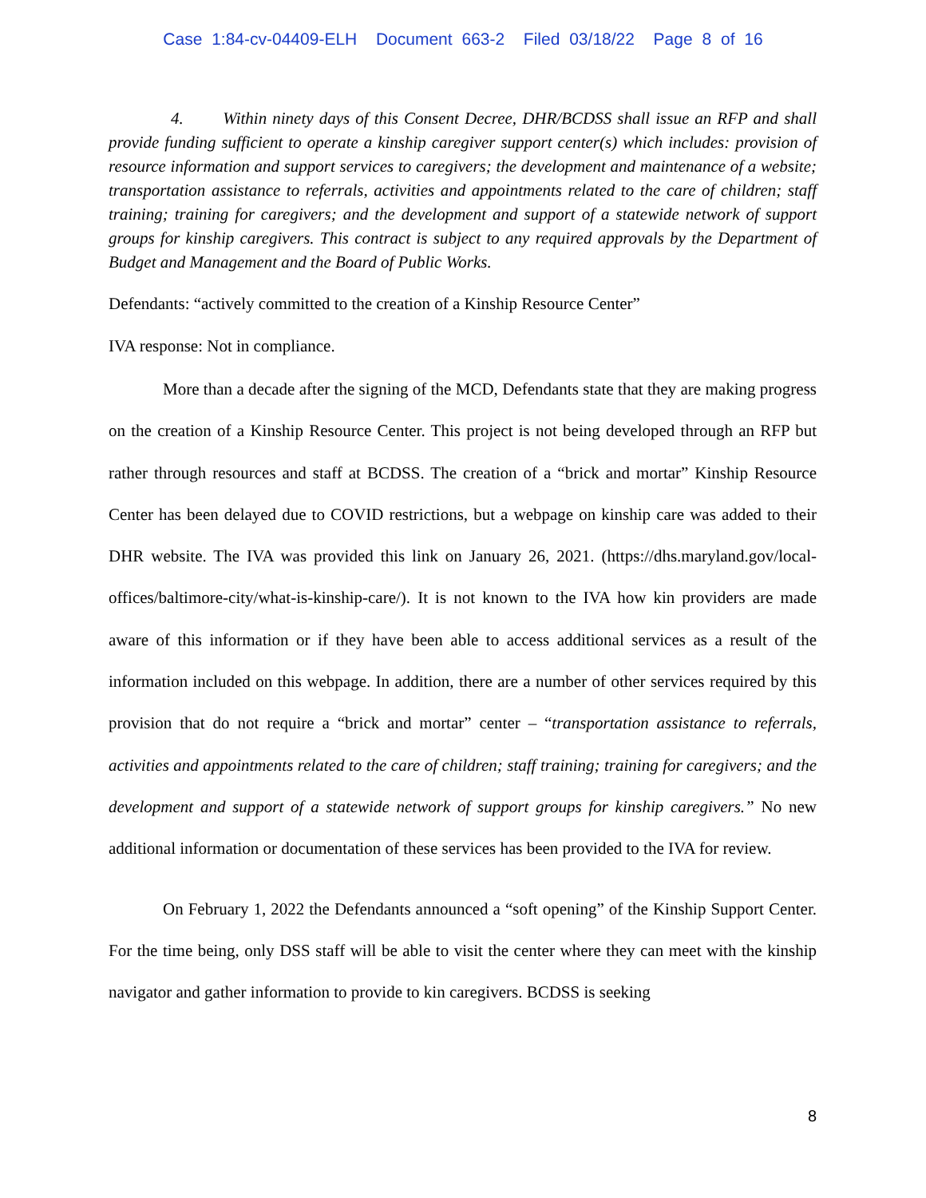Case 1:84-cv-04409-ELH Document 663-2 Filed 03/18/22 Page 8 of 16
4. Within ninety days of this Consent Decree, DHR/BCDSS shall issue an RFP and shall provide funding sufficient to operate a kinship caregiver support center(s) which includes: provision of resource information and support services to caregivers; the development and maintenance of a website; transportation assistance to referrals, activities and appointments related to the care of children; staff training; training for caregivers; and the development and support of a statewide network of support groups for kinship caregivers. This contract is subject to any required approvals by the Department of Budget and Management and the Board of Public Works.
Defendants: “actively committed to the creation of a Kinship Resource Center”
IVA response: Not in compliance.
More than a decade after the signing of the MCD, Defendants state that they are making progress on the creation of a Kinship Resource Center. This project is not being developed through an RFP but rather through resources and staff at BCDSS. The creation of a “brick and mortar” Kinship Resource Center has been delayed due to COVID restrictions, but a webpage on kinship care was added to their DHR website. The IVA was provided this link on January 26, 2021. (https://dhs.maryland.gov/local-offices/baltimore-city/what-is-kinship-care/). It is not known to the IVA how kin providers are made aware of this information or if they have been able to access additional services as a result of the information included on this webpage. In addition, there are a number of other services required by this provision that do not require a “brick and mortar” center – “transportation assistance to referrals, activities and appointments related to the care of children; staff training; training for caregivers; and the development and support of a statewide network of support groups for kinship caregivers.” No new additional information or documentation of these services has been provided to the IVA for review.
On February 1, 2022 the Defendants announced a “soft opening” of the Kinship Support Center. For the time being, only DSS staff will be able to visit the center where they can meet with the kinship navigator and gather information to provide to kin caregivers. BCDSS is seeking
8